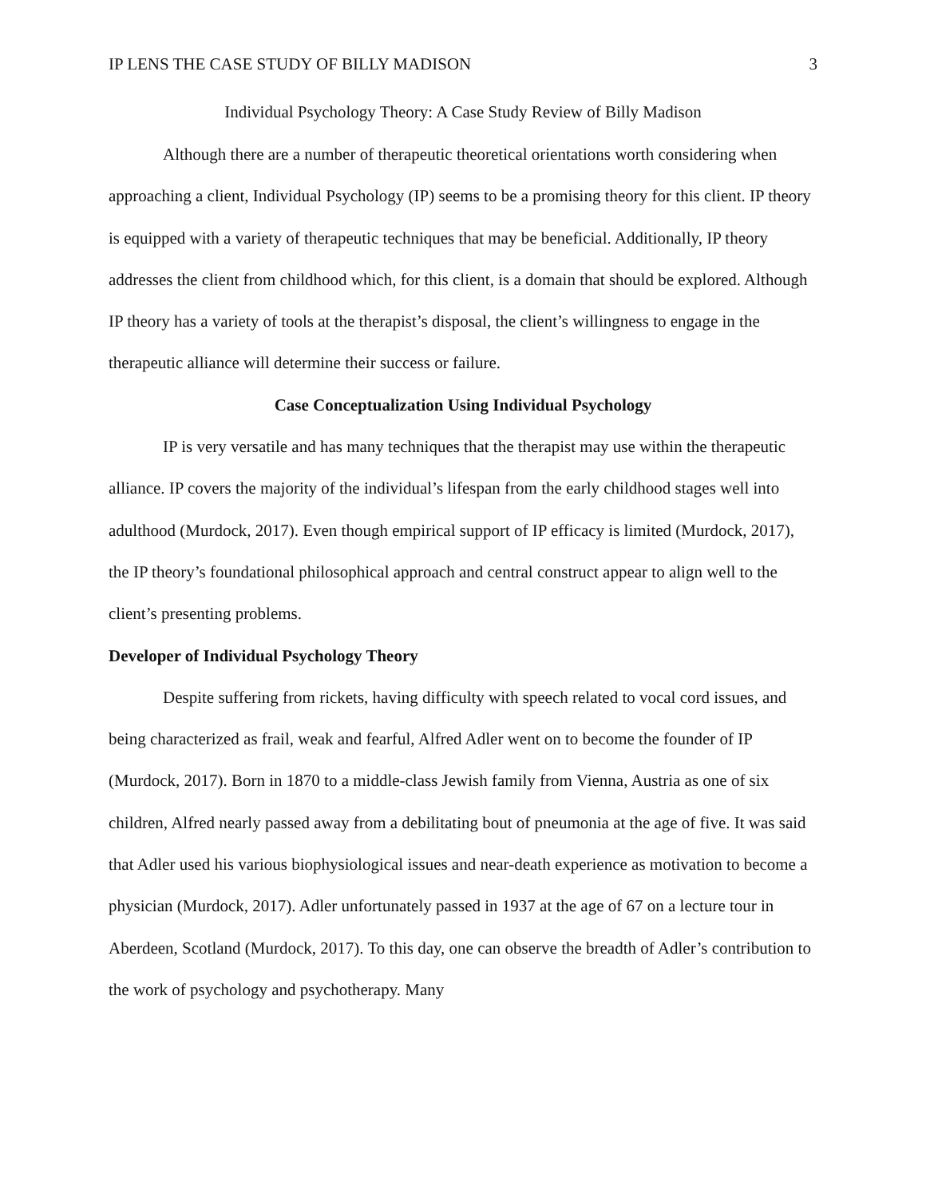IP LENS THE CASE STUDY OF BILLY MADISON 3
Individual Psychology Theory: A Case Study Review of Billy Madison
Although there are a number of therapeutic theoretical orientations worth considering when approaching a client, Individual Psychology (IP) seems to be a promising theory for this client. IP theory is equipped with a variety of therapeutic techniques that may be beneficial. Additionally, IP theory addresses the client from childhood which, for this client, is a domain that should be explored. Although IP theory has a variety of tools at the therapist’s disposal, the client’s willingness to engage in the therapeutic alliance will determine their success or failure.
Case Conceptualization Using Individual Psychology
IP is very versatile and has many techniques that the therapist may use within the therapeutic alliance. IP covers the majority of the individual’s lifespan from the early childhood stages well into adulthood (Murdock, 2017). Even though empirical support of IP efficacy is limited (Murdock, 2017), the IP theory’s foundational philosophical approach and central construct appear to align well to the client’s presenting problems.
Developer of Individual Psychology Theory
Despite suffering from rickets, having difficulty with speech related to vocal cord issues, and being characterized as frail, weak and fearful, Alfred Adler went on to become the founder of IP (Murdock, 2017). Born in 1870 to a middle-class Jewish family from Vienna, Austria as one of six children, Alfred nearly passed away from a debilitating bout of pneumonia at the age of five. It was said that Adler used his various biophysiological issues and near-death experience as motivation to become a physician (Murdock, 2017). Adler unfortunately passed in 1937 at the age of 67 on a lecture tour in Aberdeen, Scotland (Murdock, 2017). To this day, one can observe the breadth of Adler’s contribution to the work of psychology and psychotherapy. Many